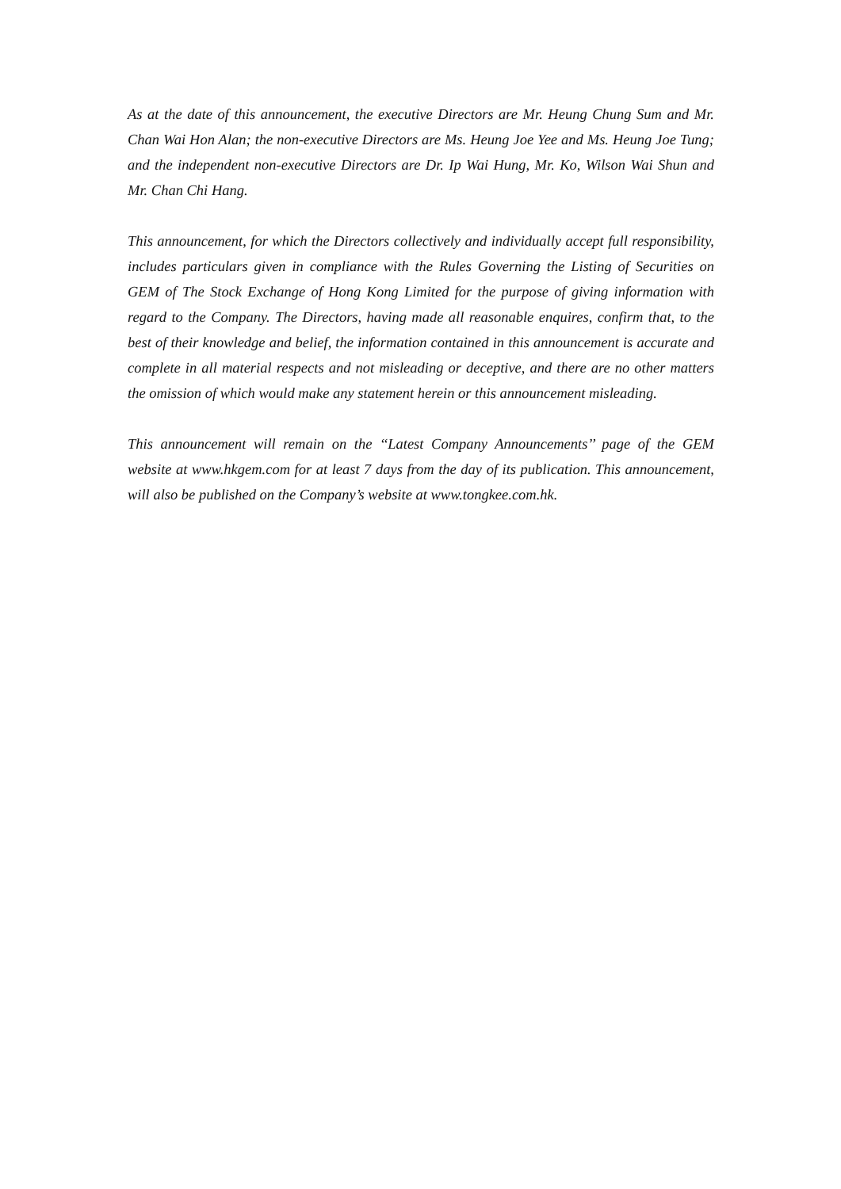As at the date of this announcement, the executive Directors are Mr. Heung Chung Sum and Mr. Chan Wai Hon Alan; the non-executive Directors are Ms. Heung Joe Yee and Ms. Heung Joe Tung; and the independent non-executive Directors are Dr. Ip Wai Hung, Mr. Ko, Wilson Wai Shun and Mr. Chan Chi Hang.
This announcement, for which the Directors collectively and individually accept full responsibility, includes particulars given in compliance with the Rules Governing the Listing of Securities on GEM of The Stock Exchange of Hong Kong Limited for the purpose of giving information with regard to the Company. The Directors, having made all reasonable enquires, confirm that, to the best of their knowledge and belief, the information contained in this announcement is accurate and complete in all material respects and not misleading or deceptive, and there are no other matters the omission of which would make any statement herein or this announcement misleading.
This announcement will remain on the ‘‘Latest Company Announcements’’ page of the GEM website at www.hkgem.com for at least 7 days from the day of its publication. This announcement, will also be published on the Company’s website at www.tongkee.com.hk.